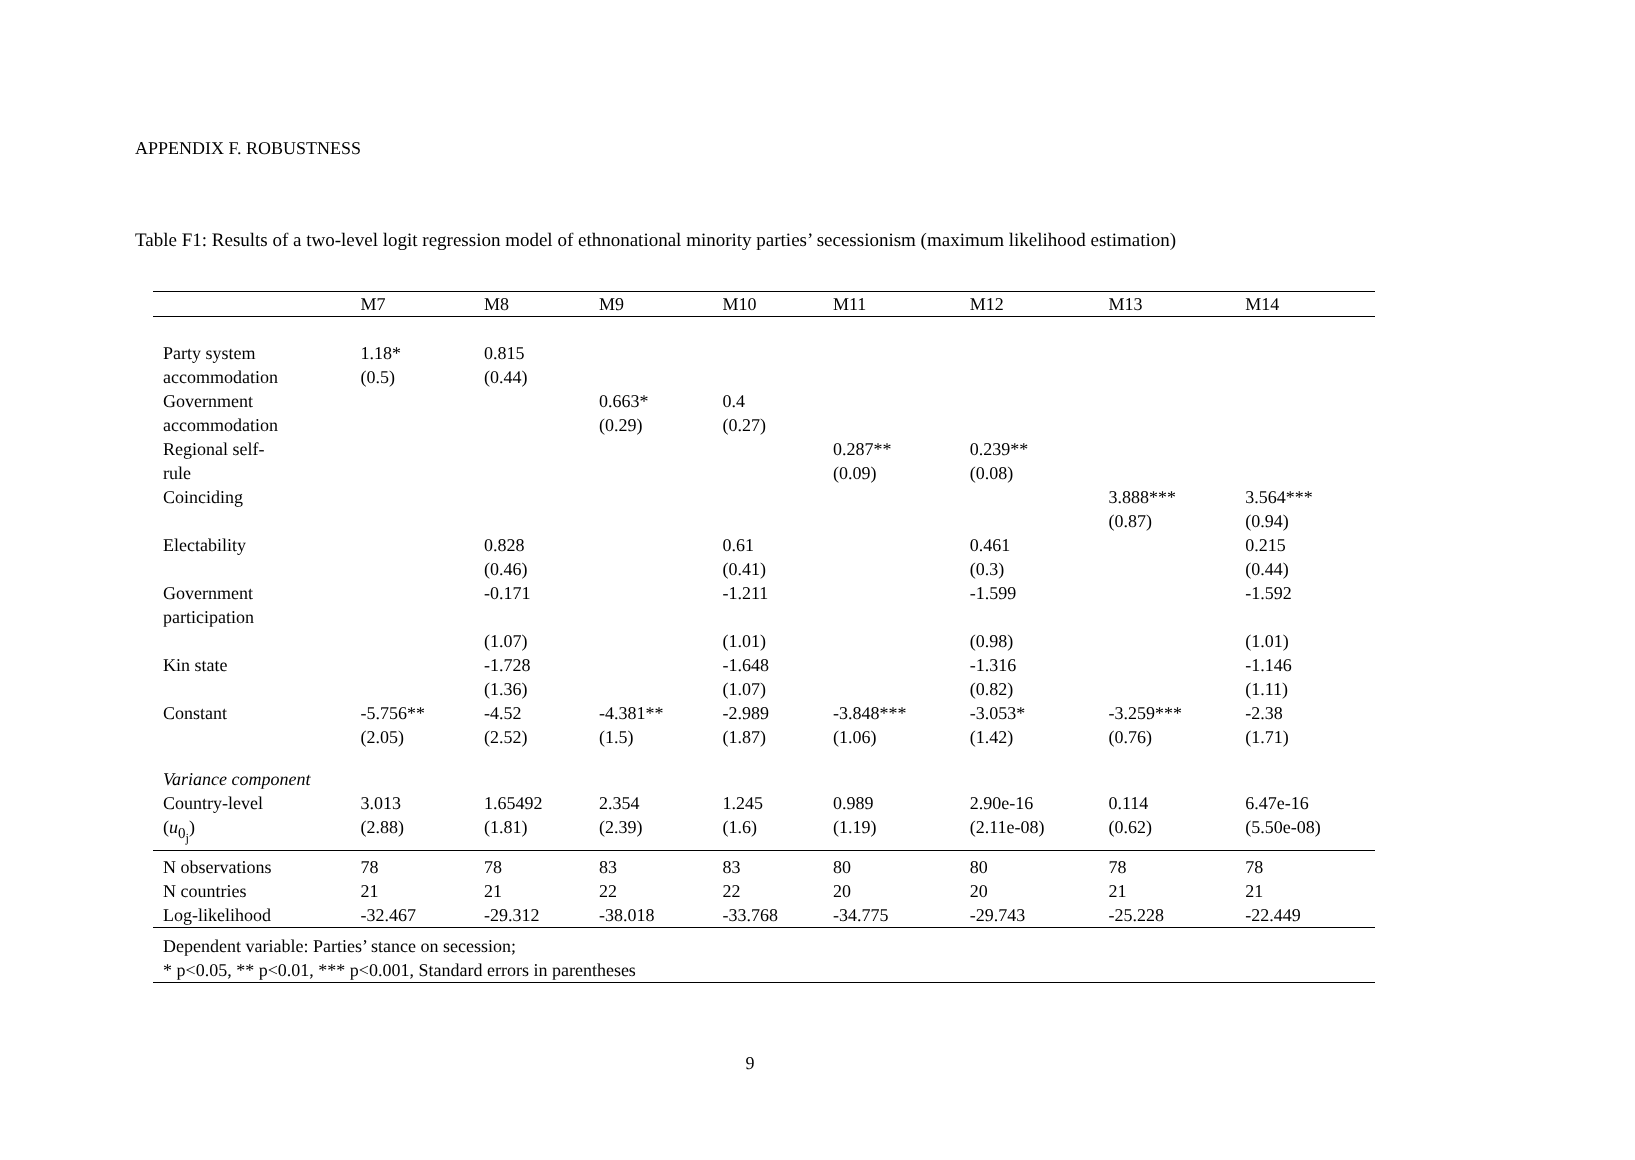APPENDIX F. ROBUSTNESS
Table F1: Results of a two-level logit regression model of ethnonational minority parties’ secessionism (maximum likelihood estimation)
| | M7 | M8 | M9 | M10 | M11 | M12 | M13 | M14 |
| --- | --- | --- | --- | --- | --- | --- | --- | --- |
| Party system accommodation | 1.18* (0.5) | 0.815 (0.44) | | | | | | |
| Government accommodation | | | 0.663* (0.29) | 0.4 (0.27) | | | | |
| Regional self- rule | | | | | 0.287** (0.09) | 0.239** (0.08) | | |
| Coinciding | | | | | | | 3.888*** (0.87) | 3.564*** (0.94) |
| Electability | | 0.828 (0.46) | | 0.61 (0.41) | | 0.461 (0.3) | | 0.215 (0.44) |
| Government participation | | -0.171 | | -1.211 | | -1.599 | | -1.592 |
| | | (1.07) | | (1.01) | | (0.98) | | (1.01) |
| Kin state | | -1.728 (1.36) | | -1.648 (1.07) | | -1.316 (0.82) | | -1.146 (1.11) |
| Constant | -5.756** (2.05) | -4.52 (2.52) | -4.381** (1.5) | -2.989 (1.87) | -3.848*** (1.06) | -3.053* (1.42) | -3.259*** (0.76) | -2.38 (1.71) |
| Variance component | | | | | | | | |
| Country-level ( u<sub>0<sub>j</sub></sub>) | 3.013 (2.88) | 1.65492 (1.81) | 2.354 (2.39) | 1.245 (1.6) | 0.989 (1.19) | 2.90e-16 (2.11e-08) | 0.114 (0.62) | 6.47e-16 (5.50e-08) |
| N observations | 78 | 78 | 83 | 83 | 80 | 80 | 78 | 78 |
| N countries | 21 | 21 | 22 | 22 | 20 | 20 | 21 | 21 |
| Log-likelihood | -32.467 | -29.312 | -38.018 | -33.768 | -34.775 | -29.743 | -25.228 | -22.449 |
| Dependent variable: Parties’ stance on secession; | | | | | | | | |
| * p<0.05, ** p<0.01, *** p<0.001, Standard errors in parentheses | | | | | | | | |
9